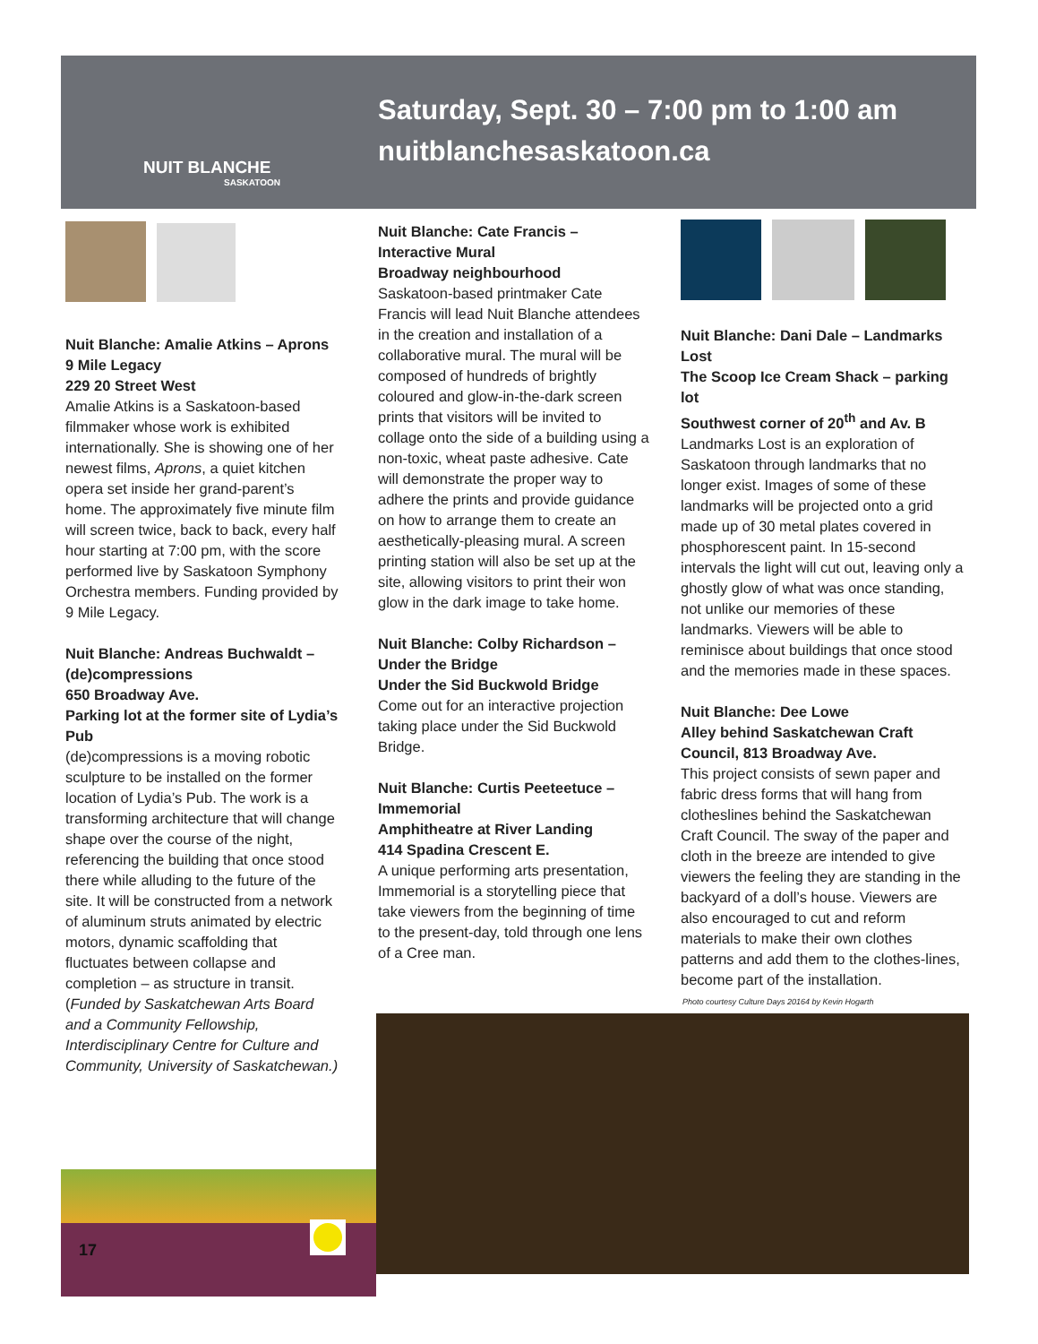NUIT BLANCHE
SASKATOON
Saturday, Sept. 30 – 7:00 pm to 1:00 am
nuitblanchesaskatoon.ca
Nuit Blanche: Amalie Atkins – Aprons
9 Mile Legacy
229 20 Street West
Amalie Atkins is a Saskatoon-based filmmaker whose work is exhibited internationally. She is showing one of her newest films, Aprons, a quiet kitchen opera set inside her grand-parent’s home. The approximately five minute film will screen twice, back to back, every half hour starting at 7:00 pm, with the score performed live by Saskatoon Symphony Orchestra members. Funding provided by 9 Mile Legacy.
Nuit Blanche: Andreas Buchwaldt – (de)compressions
650 Broadway Ave.
Parking lot at the former site of Lydia’s Pub
(de)compressions is a moving robotic sculpture to be installed on the former location of Lydia’s Pub. The work is a transforming architecture that will change shape over the course of the night, referencing the building that once stood there while alluding to the future of the site. It will be constructed from a network of aluminum struts animated by electric motors, dynamic scaffolding that fluctuates between collapse and completion – as structure in transit. (Funded by Saskatchewan Arts Board and a Community Fellowship, Interdisciplinary Centre for Culture and Community, University of Saskatchewan.)
Nuit Blanche: Cate Francis – Interactive Mural
Broadway neighbourhood
Saskatoon-based printmaker Cate Francis will lead Nuit Blanche attendees in the creation and installation of a collaborative mural. The mural will be composed of hundreds of brightly coloured and glow-in-the-dark screen prints that visitors will be invited to collage onto the side of a building using a non-toxic, wheat paste adhesive. Cate will demonstrate the proper way to adhere the prints and provide guidance on how to arrange them to create an aesthetically-pleasing mural. A screen printing station will also be set up at the site, allowing visitors to print their won glow in the dark image to take home.
Nuit Blanche: Colby Richardson – Under the Bridge
Under the Sid Buckwold Bridge
Come out for an interactive projection taking place under the Sid Buckwold Bridge.
Nuit Blanche: Curtis Peeteetuce – Immemorial
Amphitheatre at River Landing
414 Spadina Crescent E.
A unique performing arts presentation, Immemorial is a storytelling piece that take viewers from the beginning of time to the present-day, told through one lens of a Cree man.
Nuit Blanche: Dani Dale – Landmarks Lost
The Scoop Ice Cream Shack – parking lot
Southwest corner of 20<sup>th</sup> and Av. B
Landmarks Lost is an exploration of Saskatoon through landmarks that no longer exist. Images of some of these landmarks will be projected onto a grid made up of 30 metal plates covered in phosphorescent paint. In 15-second intervals the light will cut out, leaving only a ghostly glow of what was once standing, not unlike our memories of these landmarks. Viewers will be able to reminisce about buildings that once stood and the memories made in these spaces.
Nuit Blanche: Dee Lowe
Alley behind Saskatchewan Craft Council, 813 Broadway Ave.
This project consists of sewn paper and fabric dress forms that will hang from clotheslines behind the Saskatchewan Craft Council. The sway of the paper and cloth in the breeze are intended to give viewers the feeling they are standing in the backyard of a doll’s house. Viewers are also encouraged to cut and reform materials to make their own clothes patterns and add them to the clothes-lines, become part of the installation.
Photo courtesy Culture Days 20164 by Kevin Hogarth
17